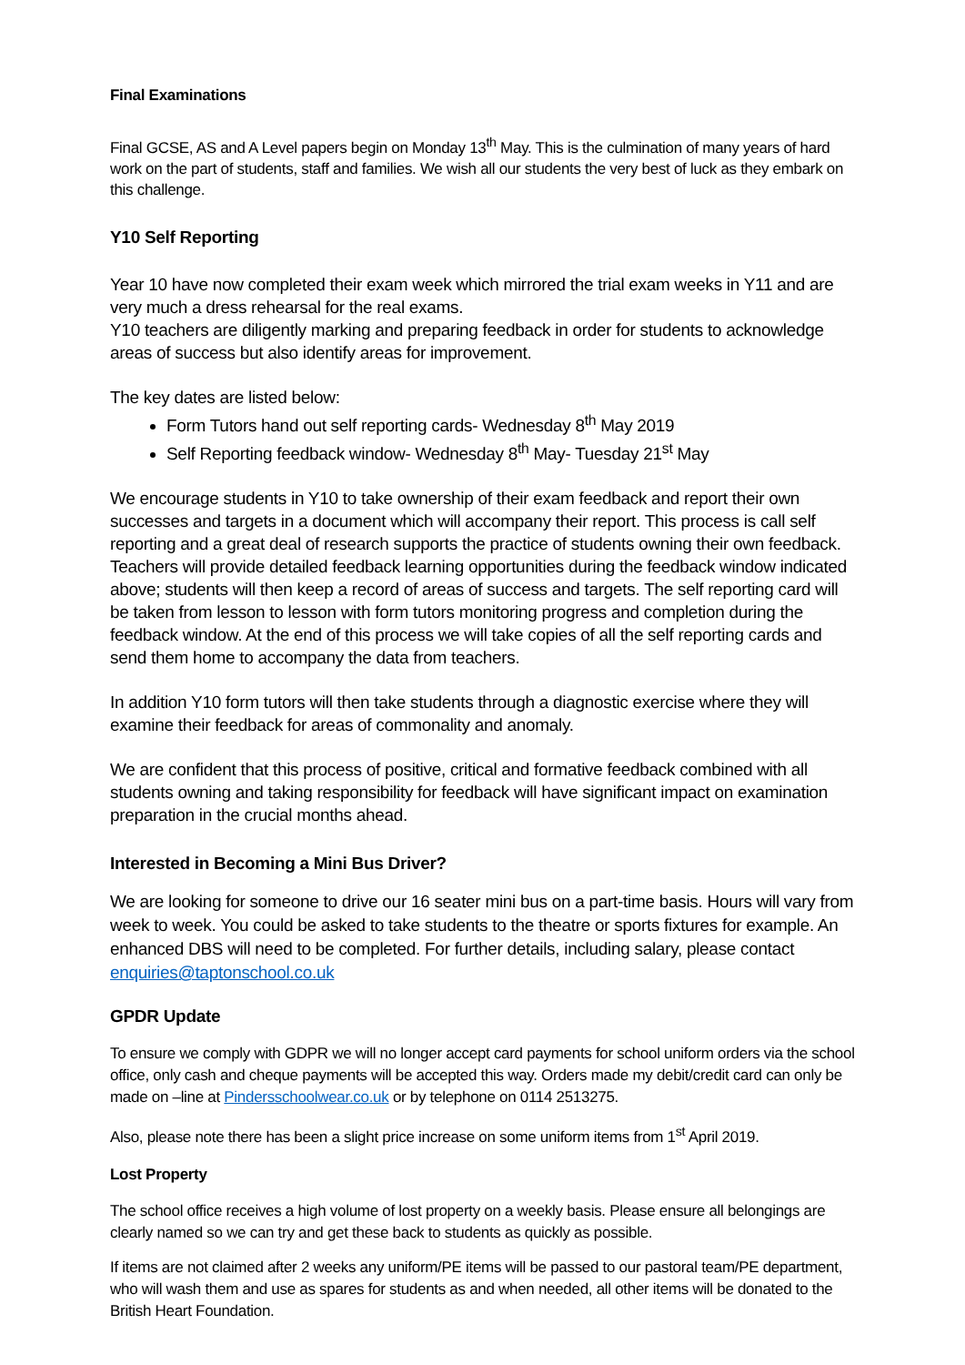Final Examinations
Final GCSE, AS and A Level papers begin on Monday 13<sup>th</sup> May. This is the culmination of many years of hard work on the part of students, staff and families. We wish all our students the very best of luck as they embark on this challenge.
Y10 Self Reporting
Year 10 have now completed their exam week which mirrored the trial exam weeks in Y11 and are very much a dress rehearsal for the real exams.
Y10 teachers are diligently marking and preparing feedback in order for students to acknowledge areas of success but also identify areas for improvement.
The key dates are listed below:
Form Tutors hand out self reporting cards- Wednesday 8<sup>th</sup> May 2019
Self Reporting feedback window- Wednesday 8<sup>th</sup> May- Tuesday 21<sup>st</sup> May
We encourage students in Y10 to take ownership of their exam feedback and report their own successes and targets in a document which will accompany their report. This process is call self reporting and a great deal of research supports the practice of students owning their own feedback. Teachers will provide detailed feedback learning opportunities during the feedback window indicated above; students will then keep a record of areas of success and targets. The self reporting card will be taken from lesson to lesson with form tutors monitoring progress and completion during the feedback window. At the end of this process we will take copies of all the self reporting cards and send them home to accompany the data from teachers.
In addition Y10 form tutors will then take students through a diagnostic exercise where they will examine their feedback for areas of commonality and anomaly.
We are confident that this process of positive, critical and formative feedback combined with all students owning and taking responsibility for feedback will have significant impact on examination preparation in the crucial months ahead.
Interested in Becoming a Mini Bus Driver?
We are looking for someone to drive our 16 seater mini bus on a part-time basis. Hours will vary from week to week. You could be asked to take students to the theatre or sports fixtures for example. An enhanced DBS will need to be completed. For further details, including salary, please contact enquiries@taptonschool.co.uk
GPDR Update
To ensure we comply with GDPR we will no longer accept card payments for school uniform orders via the school office, only cash and cheque payments will be accepted this way. Orders made my debit/credit card can only be made on –line at Pindersschoolwear.co.uk or by telephone on 0114 2513275.
Also, please note there has been a slight price increase on some uniform items from 1<sup>st</sup> April 2019.
Lost Property
The school office receives a high volume of lost property on a weekly basis. Please ensure all belongings are clearly named so we can try and get these back to students as quickly as possible.
If items are not claimed after 2 weeks any uniform/PE items will be passed to our pastoral team/PE department, who will wash them and use as spares for students as and when needed, all other items will be donated to the British Heart Foundation.